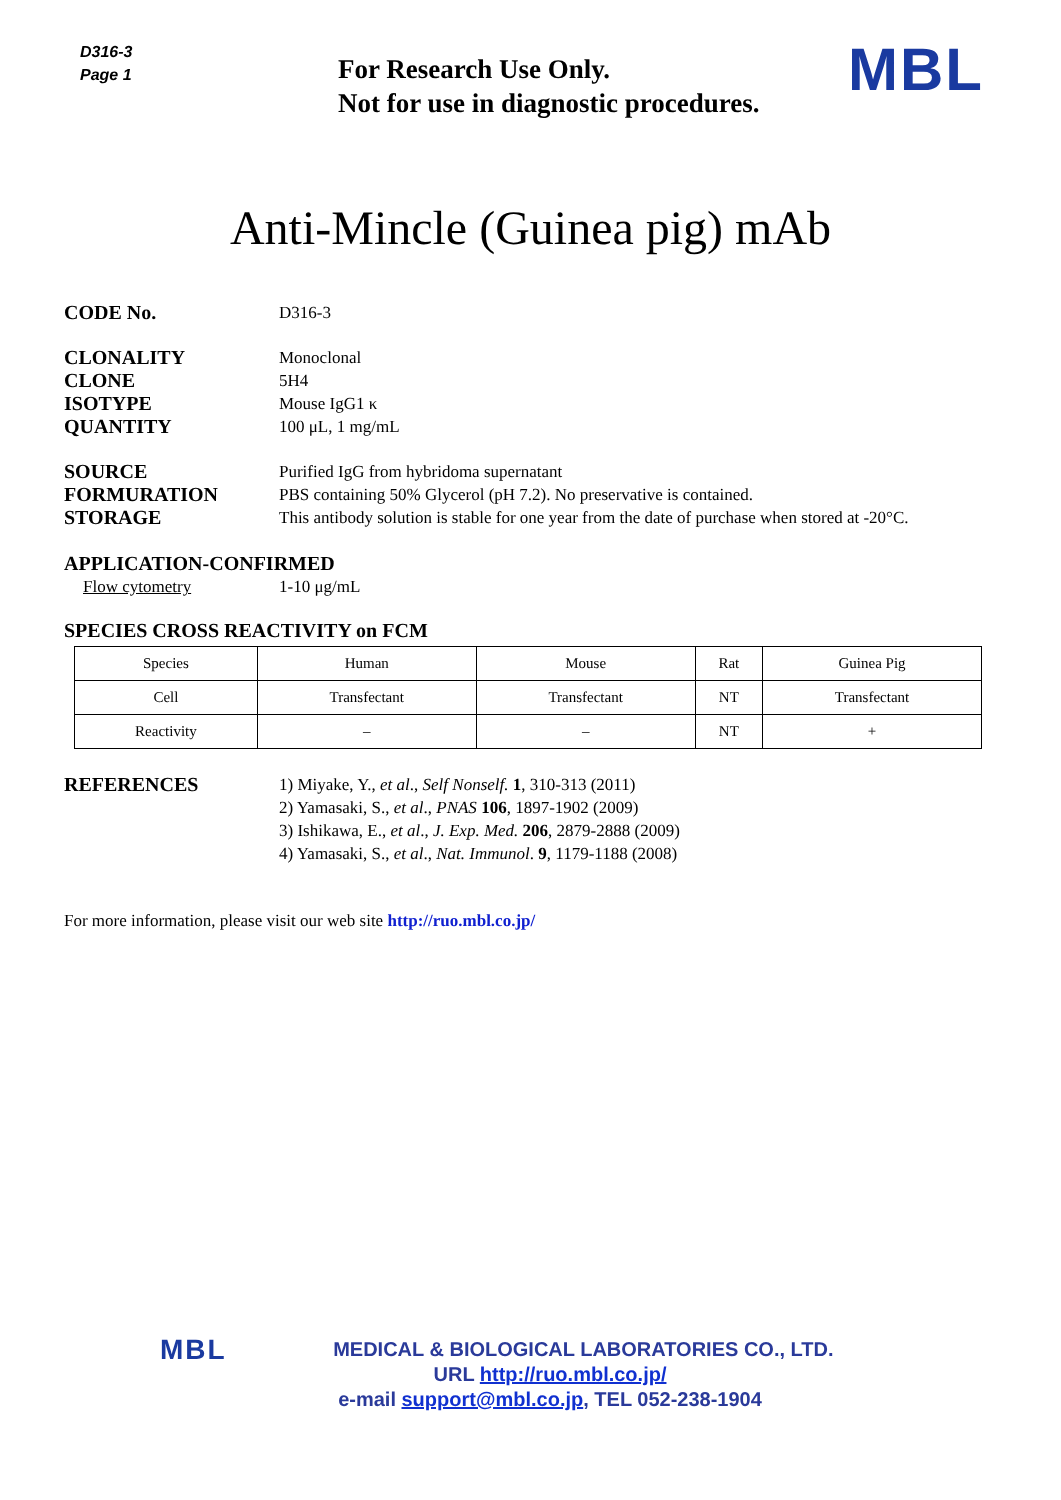D316-3
Page 1
For Research Use Only.
Not for use in diagnostic procedures.
MBL
Anti-Mincle (Guinea pig) mAb
CODE No.
D316-3
CLONALITY
Monoclonal
CLONE
5H4
ISOTYPE
Mouse IgG1 κ
QUANTITY
100 μL, 1 mg/mL
SOURCE
Purified IgG from hybridoma supernatant
FORMURATION
PBS containing 50% Glycerol (pH 7.2). No preservative is contained.
STORAGE
This antibody solution is stable for one year from the date of purchase when stored at -20°C.
APPLICATION-CONFIRMED
Flow cytometry 1-10 μg/mL
SPECIES CROSS REACTIVITY on FCM
| Species | Human | Mouse | Rat | Guinea Pig |
| Cell | Transfectant | Transfectant | NT | Transfectant |
| Reactivity | – | – | NT | + |
REFERENCES
1) Miyake, Y., et al., Self Nonself. 1, 310-313 (2011)
2) Yamasaki, S., et al., PNAS 106, 1897-1902 (2009)
3) Ishikawa, E., et al., J. Exp. Med. 206, 2879-2888 (2009)
4) Yamasaki, S., et al., Nat. Immunol. 9, 1179-1188 (2008)
For more information, please visit our web site http://ruo.mbl.co.jp/
MBL MEDICAL & BIOLOGICAL LABORATORIES CO., LTD.
URL http://ruo.mbl.co.jp/
e-mail support@mbl.co.jp, TEL 052-238-1904